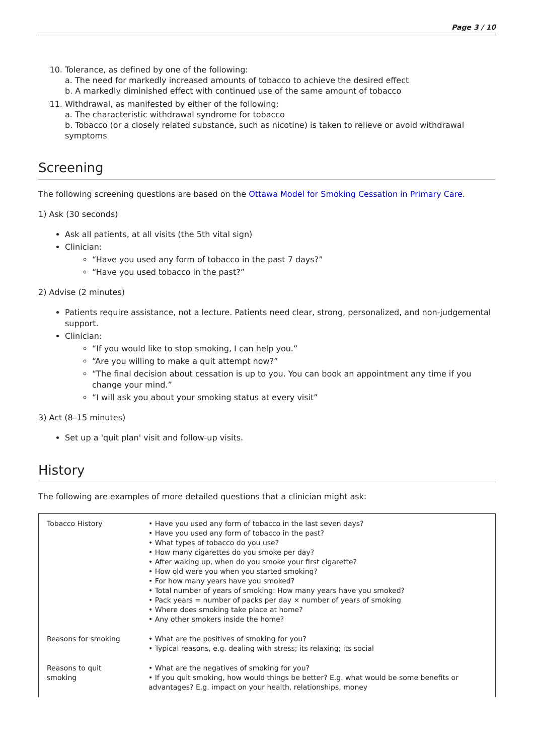Page 3 / 10
10. Tolerance, as defined by one of the following:
a. The need for markedly increased amounts of tobacco to achieve the desired effect
b. A markedly diminished effect with continued use of the same amount of tobacco
11. Withdrawal, as manifested by either of the following:
a. The characteristic withdrawal syndrome for tobacco
b. Tobacco (or a closely related substance, such as nicotine) is taken to relieve or avoid withdrawal symptoms
Screening
The following screening questions are based on the Ottawa Model for Smoking Cessation in Primary Care.
1) Ask (30 seconds)
Ask all patients, at all visits (the 5th vital sign)
Clinician:
“Have you used any form of tobacco in the past 7 days?”
“Have you used tobacco in the past?”
2) Advise (2 minutes)
Patients require assistance, not a lecture. Patients need clear, strong, personalized, and non-judgemental support.
Clinician:
“If you would like to stop smoking, I can help you.”
“Are you willing to make a quit attempt now?”
“The final decision about cessation is up to you. You can book an appointment any time if you change your mind.”
“I will ask you about your smoking status at every visit”
3) Act (8–15 minutes)
Set up a 'quit plan' visit and follow-up visits.
History
The following are examples of more detailed questions that a clinician might ask:
| Tobacco History | • Have you used any form of tobacco in the last seven days? • Have you used any form of tobacco in the past? • What types of tobacco do you use? • How many cigarettes do you smoke per day? • After waking up, when do you smoke your first cigarette? • How old were you when you started smoking? • For how many years have you smoked? • Total number of years of smoking: How many years have you smoked? • Pack years = number of packs per day × number of years of smoking • Where does smoking take place at home? • Any other smokers inside the home? |
| Reasons for smoking | • What are the positives of smoking for you? • Typical reasons, e.g. dealing with stress; its relaxing; its social |
| Reasons to quit smoking | • What are the negatives of smoking for you? • If you quit smoking, how would things be better? E.g. what would be some benefits or advantages? E.g. impact on your health, relationships, money |